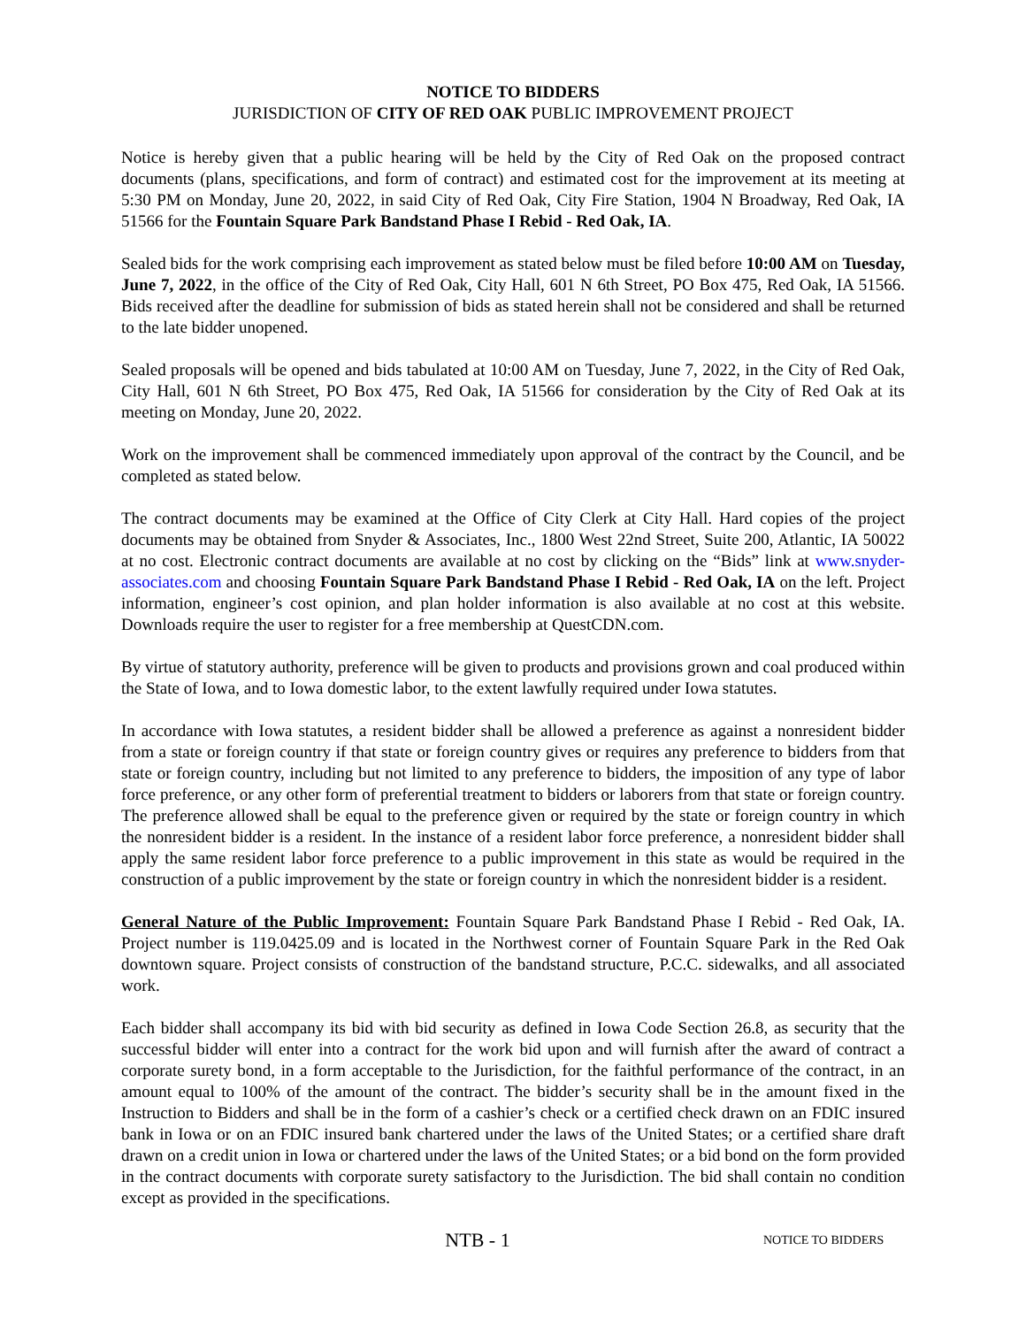NOTICE TO BIDDERS
JURISDICTION OF CITY OF RED OAK PUBLIC IMPROVEMENT PROJECT
Notice is hereby given that a public hearing will be held by the City of Red Oak on the proposed contract documents (plans, specifications, and form of contract) and estimated cost for the improvement at its meeting at 5:30 PM on Monday, June 20, 2022, in said City of Red Oak, City Fire Station, 1904 N Broadway, Red Oak, IA 51566 for the Fountain Square Park Bandstand Phase I Rebid - Red Oak, IA.
Sealed bids for the work comprising each improvement as stated below must be filed before 10:00 AM on Tuesday, June 7, 2022, in the office of the City of Red Oak, City Hall, 601 N 6th Street, PO Box 475, Red Oak, IA 51566. Bids received after the deadline for submission of bids as stated herein shall not be considered and shall be returned to the late bidder unopened.
Sealed proposals will be opened and bids tabulated at 10:00 AM on Tuesday, June 7, 2022, in the City of Red Oak, City Hall, 601 N 6th Street, PO Box 475, Red Oak, IA 51566 for consideration by the City of Red Oak at its meeting on Monday, June 20, 2022.
Work on the improvement shall be commenced immediately upon approval of the contract by the Council, and be completed as stated below.
The contract documents may be examined at the Office of City Clerk at City Hall. Hard copies of the project documents may be obtained from Snyder & Associates, Inc., 1800 West 22nd Street, Suite 200, Atlantic, IA 50022 at no cost. Electronic contract documents are available at no cost by clicking on the “Bids” link at www.snyder-associates.com and choosing Fountain Square Park Bandstand Phase I Rebid - Red Oak, IA on the left. Project information, engineer’s cost opinion, and plan holder information is also available at no cost at this website. Downloads require the user to register for a free membership at QuestCDN.com.
By virtue of statutory authority, preference will be given to products and provisions grown and coal produced within the State of Iowa, and to Iowa domestic labor, to the extent lawfully required under Iowa statutes.
In accordance with Iowa statutes, a resident bidder shall be allowed a preference as against a nonresident bidder from a state or foreign country if that state or foreign country gives or requires any preference to bidders from that state or foreign country, including but not limited to any preference to bidders, the imposition of any type of labor force preference, or any other form of preferential treatment to bidders or laborers from that state or foreign country. The preference allowed shall be equal to the preference given or required by the state or foreign country in which the nonresident bidder is a resident. In the instance of a resident labor force preference, a nonresident bidder shall apply the same resident labor force preference to a public improvement in this state as would be required in the construction of a public improvement by the state or foreign country in which the nonresident bidder is a resident.
General Nature of the Public Improvement: Fountain Square Park Bandstand Phase I Rebid - Red Oak, IA. Project number is 119.0425.09 and is located in the Northwest corner of Fountain Square Park in the Red Oak downtown square. Project consists of construction of the bandstand structure, P.C.C. sidewalks, and all associated work.
Each bidder shall accompany its bid with bid security as defined in Iowa Code Section 26.8, as security that the successful bidder will enter into a contract for the work bid upon and will furnish after the award of contract a corporate surety bond, in a form acceptable to the Jurisdiction, for the faithful performance of the contract, in an amount equal to 100% of the amount of the contract. The bidder’s security shall be in the amount fixed in the Instruction to Bidders and shall be in the form of a cashier’s check or a certified check drawn on an FDIC insured bank in Iowa or on an FDIC insured bank chartered under the laws of the United States; or a certified share draft drawn on a credit union in Iowa or chartered under the laws of the United States; or a bid bond on the form provided in the contract documents with corporate surety satisfactory to the Jurisdiction. The bid shall contain no condition except as provided in the specifications.
NTB - 1
NOTICE TO BIDDERS